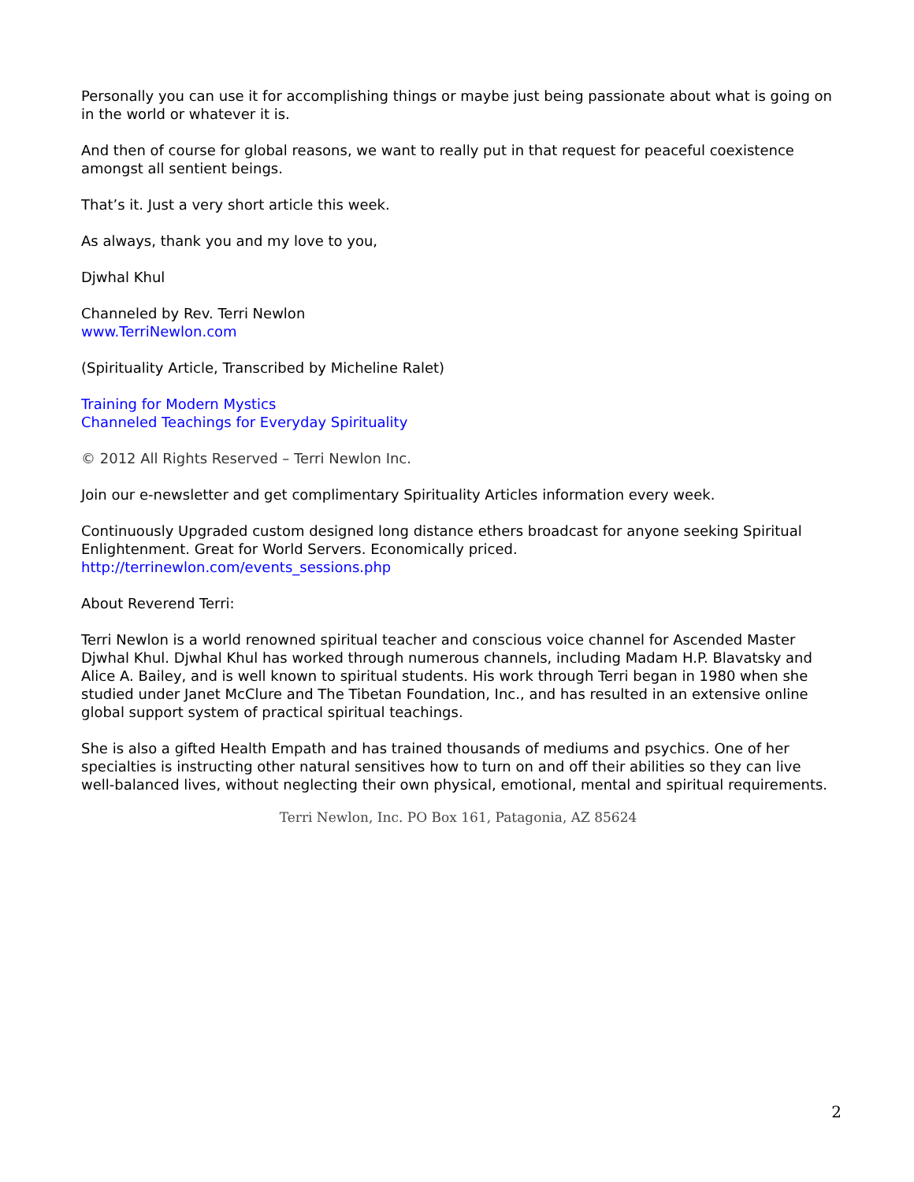Personally you can use it for accomplishing things or maybe just being passionate about what is going on in the world or whatever it is.
And then of course for global reasons, we want to really put in that request for peaceful coexistence amongst all sentient beings.
That’s it. Just a very short article this week.
As always, thank you and my love to you,
Djwhal Khul
Channeled by Rev. Terri Newlon
www.TerriNewlon.com
(Spirituality Article, Transcribed by Micheline Ralet)
Training for Modern Mystics
Channeled Teachings for Everyday Spirituality
© 2012 All Rights Reserved – Terri Newlon Inc.
Join our e-newsletter and get complimentary Spirituality Articles information every week.
Continuously Upgraded custom designed long distance ethers broadcast for anyone seeking Spiritual Enlightenment. Great for World Servers. Economically priced.
http://terrinewlon.com/events_sessions.php
About Reverend Terri:
Terri Newlon is a world renowned spiritual teacher and conscious voice channel for Ascended Master Djwhal Khul. Djwhal Khul has worked through numerous channels, including Madam H.P. Blavatsky and Alice A. Bailey, and is well known to spiritual students. His work through Terri began in 1980 when she studied under Janet McClure and The Tibetan Foundation, Inc., and has resulted in an extensive online global support system of practical spiritual teachings.
She is also a gifted Health Empath and has trained thousands of mediums and psychics. One of her specialties is instructing other natural sensitives how to turn on and off their abilities so they can live well-balanced lives, without neglecting their own physical, emotional, mental and spiritual requirements.
Terri Newlon, Inc. PO Box 161, Patagonia, AZ 85624
2